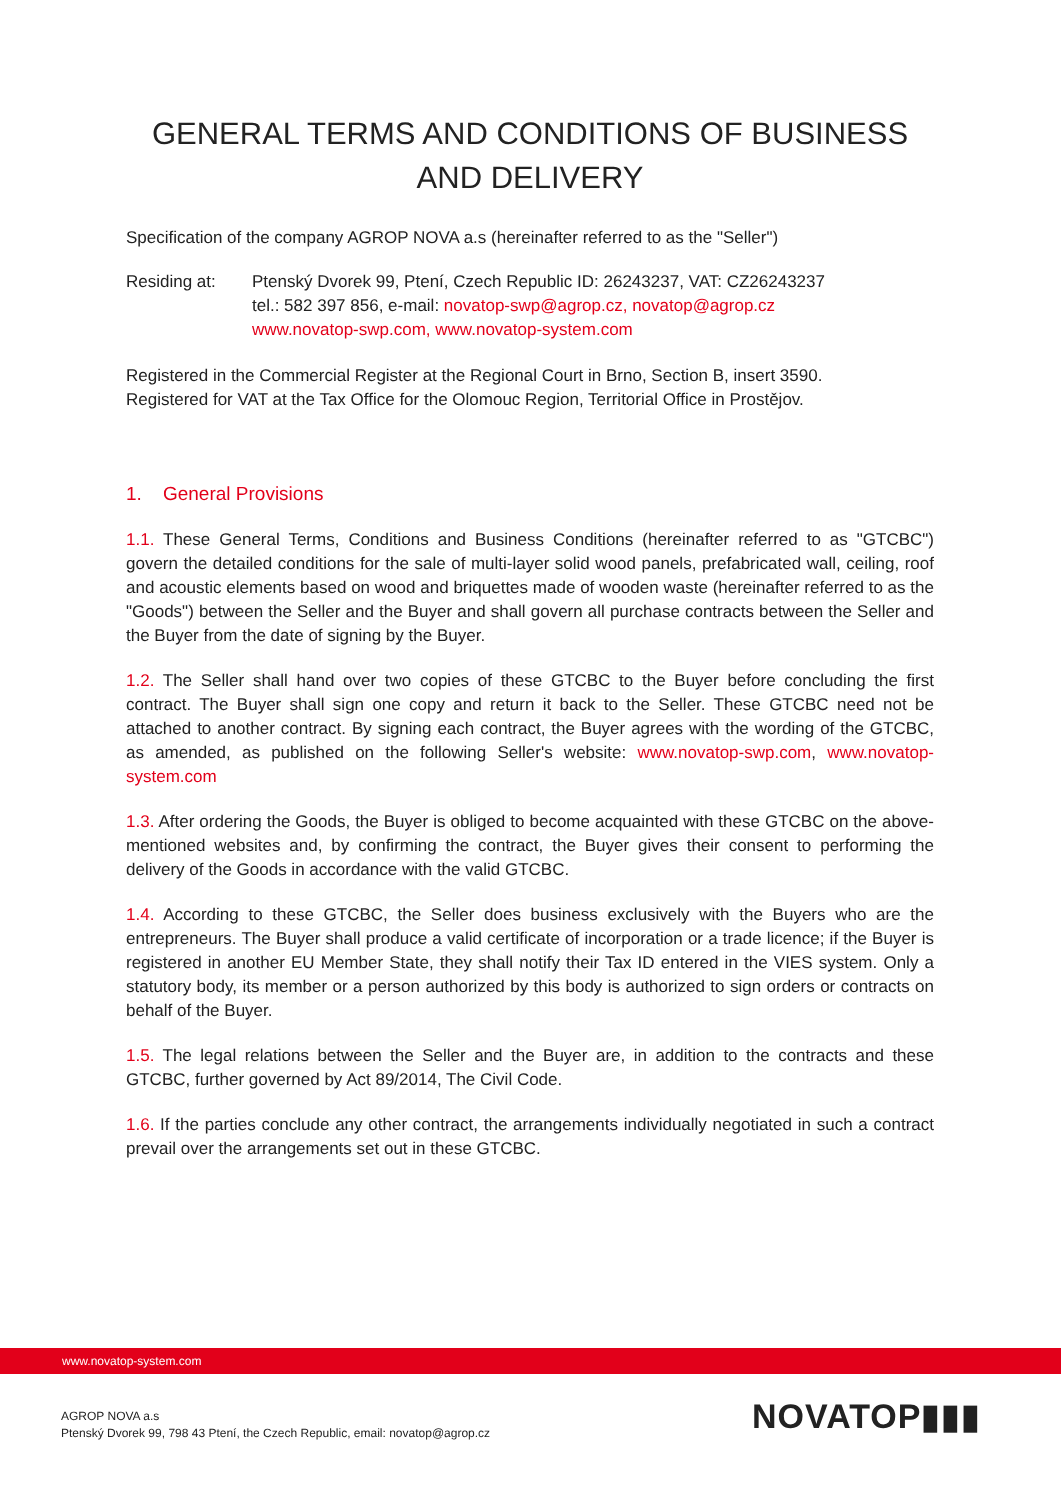GENERAL TERMS AND CONDITIONS OF BUSINESS
AND DELIVERY
Specification of the company AGROP NOVA a.s (hereinafter referred to as the "Seller")
Residing at: Ptenský Dvorek 99, Ptení, Czech Republic ID: 26243237, VAT: CZ26243237
tel.: 582 397 856, e-mail: novatop-swp@agrop.cz, novatop@agrop.cz
www.novatop-swp.com, www.novatop-system.com
Registered in the Commercial Register at the Regional Court in Brno, Section B, insert 3590.
Registered for VAT at the Tax Office for the Olomouc Region, Territorial Office in Prostějov.
1. General Provisions
1.1. These General Terms, Conditions and Business Conditions (hereinafter referred to as "GTCBC") govern the detailed conditions for the sale of multi-layer solid wood panels, prefabricated wall, ceiling, roof and acoustic elements based on wood and briquettes made of wooden waste (hereinafter referred to as the "Goods") between the Seller and the Buyer and shall govern all purchase contracts between the Seller and the Buyer from the date of signing by the Buyer.
1.2. The Seller shall hand over two copies of these GTCBC to the Buyer before concluding the first contract. The Buyer shall sign one copy and return it back to the Seller. These GTCBC need not be attached to another contract. By signing each contract, the Buyer agrees with the wording of the GTCBC, as amended, as published on the following Seller's website: www.novatop-swp.com, www.novatop-system.com
1.3. After ordering the Goods, the Buyer is obliged to become acquainted with these GTCBC on the above-mentioned websites and, by confirming the contract, the Buyer gives their consent to performing the delivery of the Goods in accordance with the valid GTCBC.
1.4. According to these GTCBC, the Seller does business exclusively with the Buyers who are the entrepreneurs. The Buyer shall produce a valid certificate of incorporation or a trade licence; if the Buyer is registered in another EU Member State, they shall notify their Tax ID entered in the VIES system. Only a statutory body, its member or a person authorized by this body is authorized to sign orders or contracts on behalf of the Buyer.
1.5. The legal relations between the Seller and the Buyer are, in addition to the contracts and these GTCBC, further governed by Act 89/2014, The Civil Code.
1.6. If the parties conclude any other contract, the arrangements individually negotiated in such a contract prevail over the arrangements set out in these GTCBC.
www.novatop-system.com
AGROP NOVA a.s
Ptenský Dvorek 99, 798 43 Ptení, the Czech Republic, email: novatop@agrop.cz
NOVATOP▮▮▮